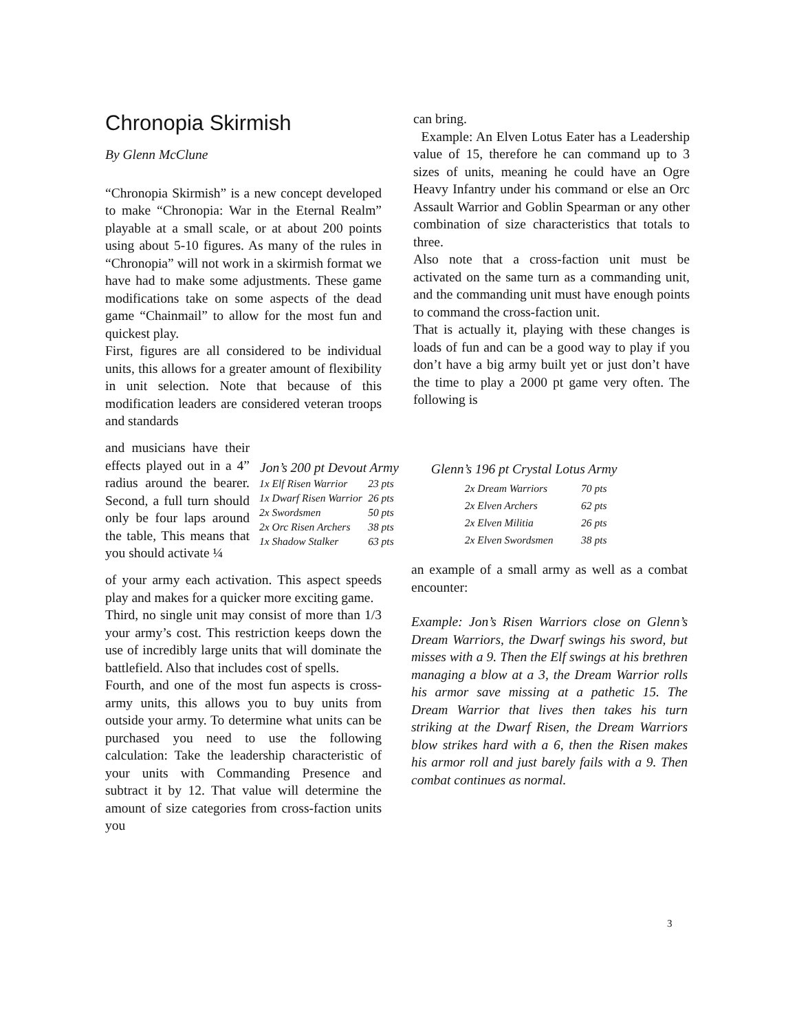Chronopia Skirmish
By Glenn McClune
“Chronopia Skirmish” is a new concept developed to make “Chronopia: War in the Eternal Realm” playable at a small scale, or at about 200 points using about 5-10 figures. As many of the rules in “Chronopia” will not work in a skirmish format we have had to make some adjustments. These game modifications take on some aspects of the dead game “Chainmail” to allow for the most fun and quickest play.
First, figures are all considered to be individual units, this allows for a greater amount of flexibility in unit selection. Note that because of this modification leaders are considered veteran troops and standards
can bring.
Example: An Elven Lotus Eater has a Leadership value of 15, therefore he can command up to 3 sizes of units, meaning he could have an Ogre Heavy Infantry under his command or else an Orc Assault Warrior and Goblin Spearman or any other combination of size characteristics that totals to three.
Also note that a cross-faction unit must be activated on the same turn as a commanding unit, and the commanding unit must have enough points to command the cross-faction unit.
That is actually it, playing with these changes is loads of fun and can be a good way to play if you don’t have a big army built yet or just don’t have the time to play a 2000 pt game very often. The following is
and musicians have their effects played out in a 4” radius around the bearer. Second, a full turn should only be four laps around the table, This means that you should activate ¼
| Jon’s 200 pt Devout Army | |
| --- | --- |
| 1x Elf Risen Warrior | 23 pts |
| 1x Dwarf Risen Warrior | 26 pts |
| 2x Swordsmen | 50 pts |
| 2x Orc Risen Archers | 38 pts |
| 1x Shadow Stalker | 63 pts |
| Glenn’s 196 pt Crystal Lotus Army | |
| --- | --- |
| 2x Dream Warriors | 70 pts |
| 2x Elven Archers | 62 pts |
| 2x Elven Militia | 26 pts |
| 2x Elven Swordsmen | 38 pts |
of your army each activation. This aspect speeds play and makes for a quicker more exciting game.
Third, no single unit may consist of more than 1/3 your army’s cost. This restriction keeps down the use of incredibly large units that will dominate the battlefield. Also that includes cost of spells.
Fourth, and one of the most fun aspects is cross-army units, this allows you to buy units from outside your army. To determine what units can be purchased you need to use the following calculation: Take the leadership characteristic of your units with Commanding Presence and subtract it by 12. That value will determine the amount of size categories from cross-faction units you
an example of a small army as well as a combat encounter:
Example: Jon’s Risen Warriors close on Glenn’s Dream Warriors, the Dwarf swings his sword, but misses with a 9. Then the Elf swings at his brethren managing a blow at a 3, the Dream Warrior rolls his armor save missing at a pathetic 15. The Dream Warrior that lives then takes his turn striking at the Dwarf Risen, the Dream Warriors blow strikes hard with a 6, then the Risen makes his armor roll and just barely fails with a 9. Then combat continues as normal.
3